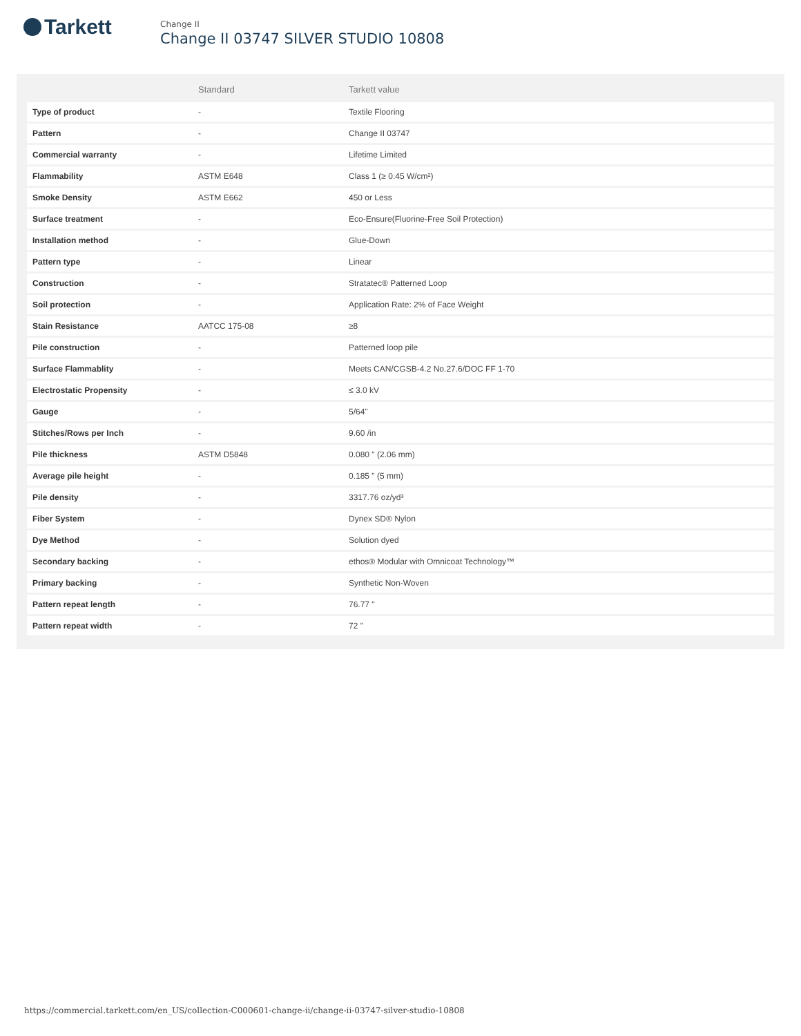Tarkett
Change II
Change II 03747 SILVER STUDIO 10808
| | Standard | Tarkett value |
| --- | --- | --- |
| Type of product | - | Textile Flooring |
| Pattern | - | Change II 03747 |
| Commercial warranty | - | Lifetime Limited |
| Flammability | ASTM E648 | Class 1 (≥ 0.45 W/cm²) |
| Smoke Density | ASTM E662 | 450 or Less |
| Surface treatment | - | Eco-Ensure(Fluorine-Free Soil Protection) |
| Installation method | - | Glue-Down |
| Pattern type | - | Linear |
| Construction | - | Stratatec® Patterned Loop |
| Soil protection | - | Application Rate: 2% of Face Weight |
| Stain Resistance | AATCC 175-08 | ≥8 |
| Pile construction | - | Patterned loop pile |
| Surface Flammablity | - | Meets CAN/CGSB-4.2 No.27.6/DOC FF 1-70 |
| Electrostatic Propensity | - | ≤ 3.0 kV |
| Gauge | - | 5/64" |
| Stitches/Rows per Inch | - | 9.60 /in |
| Pile thickness | ASTM D5848 | 0.080 " (2.06 mm) |
| Average pile height | - | 0.185 " (5 mm) |
| Pile density | - | 3317.76 oz/yd³ |
| Fiber System | - | Dynex SD® Nylon |
| Dye Method | - | Solution dyed |
| Secondary backing | - | ethos® Modular with Omnicoat Technology™ |
| Primary backing | - | Synthetic Non-Woven |
| Pattern repeat length | - | 76.77 " |
| Pattern repeat width | - | 72 " |
https://commercial.tarkett.com/en_US/collection-C000601-change-ii/change-ii-03747-silver-studio-10808